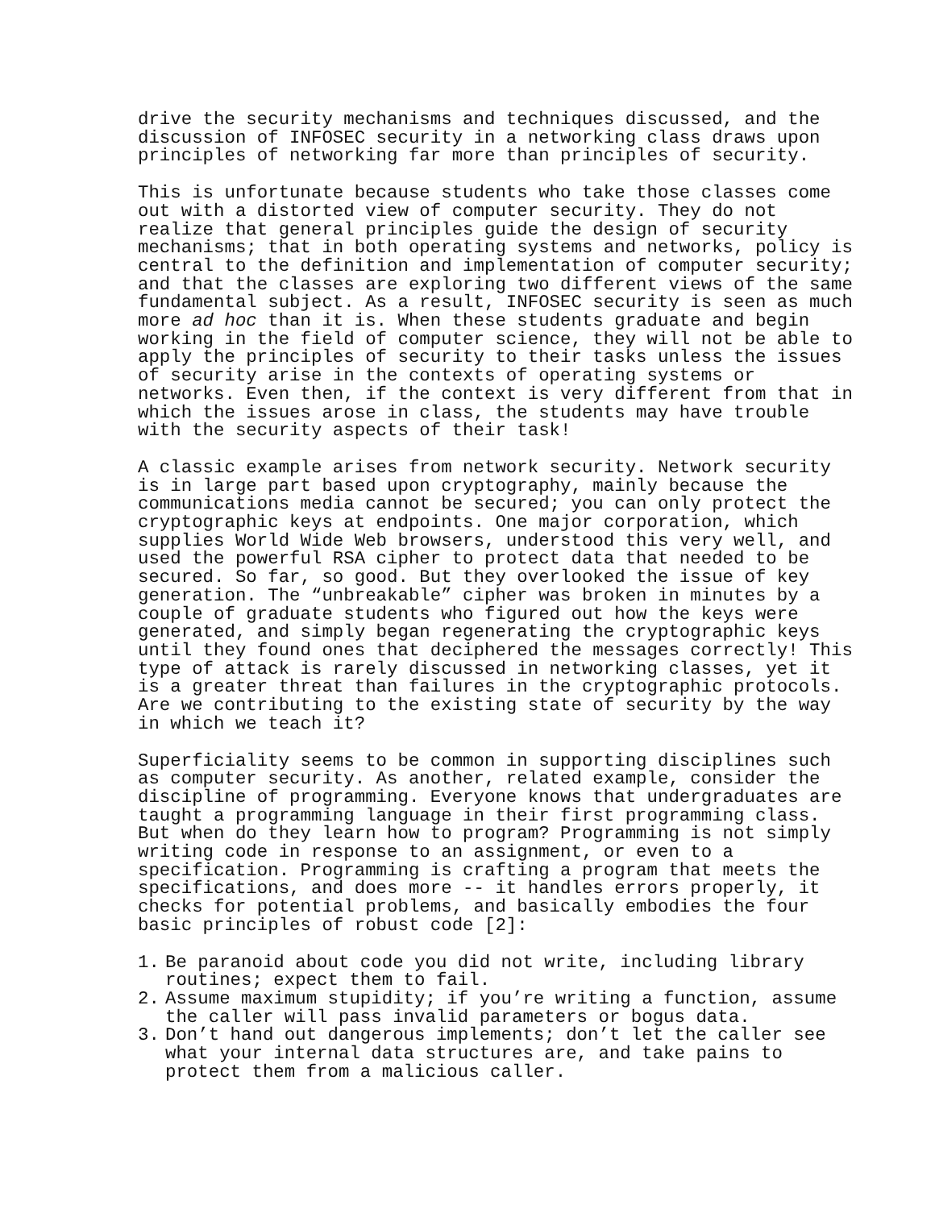drive the security mechanisms and techniques discussed, and the discussion of INFOSEC security in a networking class draws upon principles of networking far more than principles of security.
This is unfortunate because students who take those classes come out with a distorted view of computer security. They do not realize that general principles guide the design of security mechanisms; that in both operating systems and networks, policy is central to the definition and implementation of computer security; and that the classes are exploring two different views of the same fundamental subject. As a result, INFOSEC security is seen as much more ad hoc than it is. When these students graduate and begin working in the field of computer science, they will not be able to apply the principles of security to their tasks unless the issues of security arise in the contexts of operating systems or networks. Even then, if the context is very different from that in which the issues arose in class, the students may have trouble with the security aspects of their task!
A classic example arises from network security. Network security is in large part based upon cryptography, mainly because the communications media cannot be secured; you can only protect the cryptographic keys at endpoints. One major corporation, which supplies World Wide Web browsers, understood this very well, and used the powerful RSA cipher to protect data that needed to be secured. So far, so good. But they overlooked the issue of key generation. The “unbreakable” cipher was broken in minutes by a couple of graduate students who figured out how the keys were generated, and simply began regenerating the cryptographic keys until they found ones that deciphered the messages correctly! This type of attack is rarely discussed in networking classes, yet it is a greater threat than failures in the cryptographic protocols. Are we contributing to the existing state of security by the way in which we teach it?
Superficiality seems to be common in supporting disciplines such as computer security. As another, related example, consider the discipline of programming. Everyone knows that undergraduates are taught a programming language in their first programming class. But when do they learn how to program? Programming is not simply writing code in response to an assignment, or even to a specification. Programming is crafting a program that meets the specifications, and does more -- it handles errors properly, it checks for potential problems, and basically embodies the four basic principles of robust code [2]:
1. Be paranoid about code you did not write, including library routines; expect them to fail.
2. Assume maximum stupidity; if you’re writing a function, assume the caller will pass invalid parameters or bogus data.
3. Don’t hand out dangerous implements; don’t let the caller see what your internal data structures are, and take pains to protect them from a malicious caller.